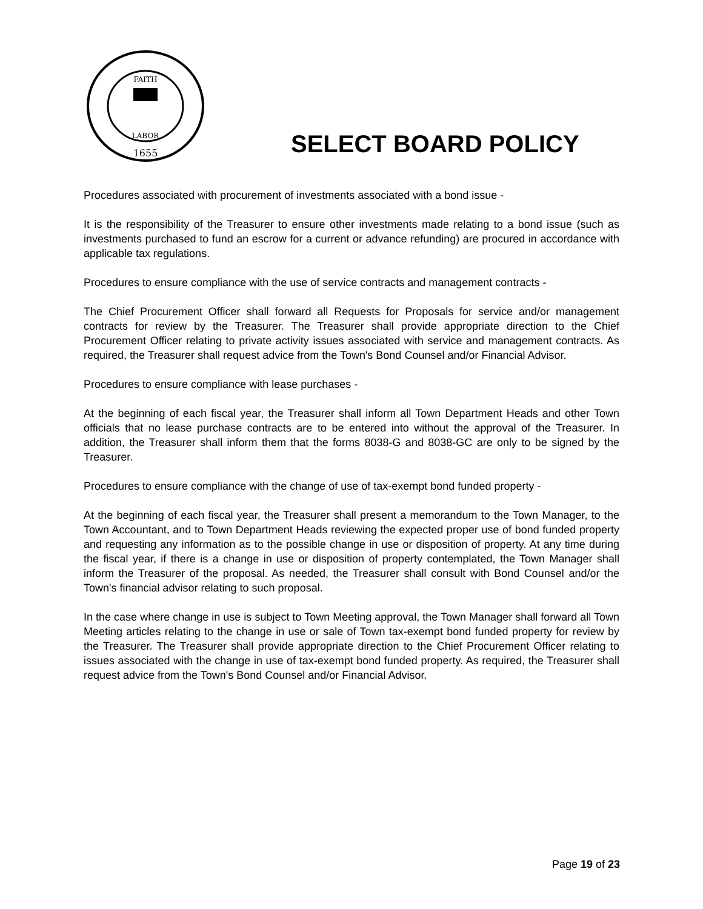FAITH
LABOR
1655
SELECT BOARD POLICY
Procedures associated with procurement of investments associated with a bond issue -
It is the responsibility of the Treasurer to ensure other investments made relating to a bond issue (such as investments purchased to fund an escrow for a current or advance refunding) are procured in accordance with applicable tax regulations.
Procedures to ensure compliance with the use of service contracts and management contracts -
The Chief Procurement Officer shall forward all Requests for Proposals for service and/or management contracts for review by the Treasurer. The Treasurer shall provide appropriate direction to the Chief Procurement Officer relating to private activity issues associated with service and management contracts. As required, the Treasurer shall request advice from the Town's Bond Counsel and/or Financial Advisor.
Procedures to ensure compliance with lease purchases -
At the beginning of each fiscal year, the Treasurer shall inform all Town Department Heads and other Town officials that no lease purchase contracts are to be entered into without the approval of the Treasurer. In addition, the Treasurer shall inform them that the forms 8038-G and 8038-GC are only to be signed by the Treasurer.
Procedures to ensure compliance with the change of use of tax-exempt bond funded property -
At the beginning of each fiscal year, the Treasurer shall present a memorandum to the Town Manager, to the Town Accountant, and to Town Department Heads reviewing the expected proper use of bond funded property and requesting any information as to the possible change in use or disposition of property. At any time during the fiscal year, if there is a change in use or disposition of property contemplated, the Town Manager shall inform the Treasurer of the proposal. As needed, the Treasurer shall consult with Bond Counsel and/or the Town's financial advisor relating to such proposal.
In the case where change in use is subject to Town Meeting approval, the Town Manager shall forward all Town Meeting articles relating to the change in use or sale of Town tax-exempt bond funded property for review by the Treasurer. The Treasurer shall provide appropriate direction to the Chief Procurement Officer relating to issues associated with the change in use of tax-exempt bond funded property. As required, the Treasurer shall request advice from the Town's Bond Counsel and/or Financial Advisor.
Page 19 of 23